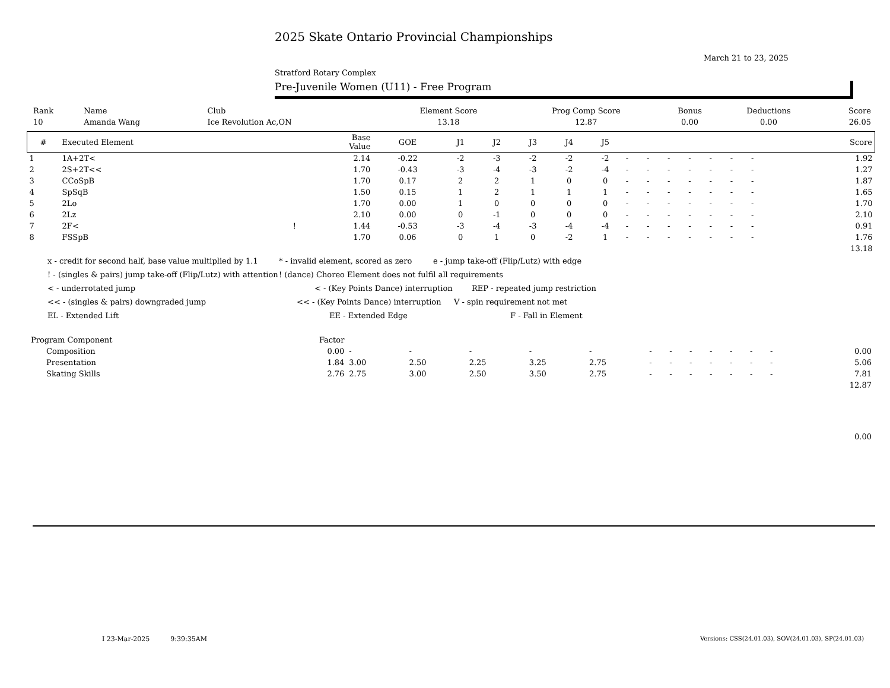2025 Skate Ontario Provincial Championships
March 21 to 23, 2025
Stratford Rotary Complex
Pre-Juvenile Women (U11) - Free Program
| Rank | Name | Club | Element Score | Prog Comp Score | Bonus | Deductions | Score |
| --- | --- | --- | --- | --- | --- | --- | --- |
| 10 | Amanda Wang | Ice Revolution Ac,ON | 13.18 | 12.87 | 0.00 | 0.00 | 26.05 |
| # | Executed Element | | Base Value | GOE | J1 | J2 | J3 | J4 | J5 | | | | | | | | | | Score |
| --- | --- | --- | --- | --- | --- | --- | --- | --- | --- | --- | --- | --- | --- | --- | --- | --- | --- | --- | --- |
| 1 | 1A+2T< | | 2.14 | -0.22 | -2 | -3 | -2 | -2 | -2 | - | - | - | - | - | - | - | | | 1.92 |
| 2 | 2S+2T<< | | 1.70 | -0.43 | -3 | -4 | -3 | -2 | -4 | - | - | - | - | - | - | - | | | 1.27 |
| 3 | CCoSpB | | 1.70 | 0.17 | 2 | 2 | 1 | 0 | 0 | - | - | - | - | - | - | - | | | 1.87 |
| 4 | SpSqB | | 1.50 | 0.15 | 1 | 2 | 1 | 1 | 1 | - | - | - | - | - | - | - | | | 1.65 |
| 5 | 2Lo | | 1.70 | 0.00 | 1 | 0 | 0 | 0 | 0 | - | - | - | - | - | - | - | | | 1.70 |
| 6 | 2Lz | | 2.10 | 0.00 | 0 | -1 | 0 | 0 | 0 | - | - | - | - | - | - | - | | | 2.10 |
| 7 | 2F< | ! | 1.44 | -0.53 | -3 | -4 | -3 | -4 | -4 | - | - | - | - | - | - | - | | | 0.91 |
| 8 | FSSpB | | 1.70 | 0.06 | 0 | 1 | 0 | -2 | 1 | - | - | - | - | - | - | - | | | 1.76 |
| 13.18 | | | | | | | | | | | | | | | | | | | |
x - credit for second half, base value multiplied by 1.1 * - invalid element, scored as zero e - jump take-off (Flip/Lutz) with edge
! - (singles & pairs) jump take-off (Flip/Lutz) with attention! (dance) Choreo Element does not fulfil all requirements
< - underrotated jump < - (Key Points Dance) interruption REP - repeated jump restriction
<< - (singles & pairs) downgraded jump << - (Key Points Dance) interruption V - spin requirement not met
EL - Extended Lift EE - Extended Edge F - Fall in Element
| Program Component | Factor | | | | | | | | | | | | | | | |
| Composition | 0.00 | - | - | - | - | - | - | - | - | - | - | - | - | | | 0.00 |
| Presentation | 1.84 | 3.00 | 2.50 | 2.25 | 3.25 | 2.75 | - | - | - | - | - | - | - | | | 5.06 |
| Skating Skills | 2.76 | 2.75 | 3.00 | 2.50 | 3.50 | 2.75 | - | - | - | - | - | - | - | | | 7.81 |
| 12.87 | | | | | | | | | | | | | | | | |
| 0.00 | | | | | | | | | | | | | | | | |
I 23-Mar-2025 9:39:35AM
Versions: CSS(24.01.03), SOV(24.01.03), SP(24.01.03)